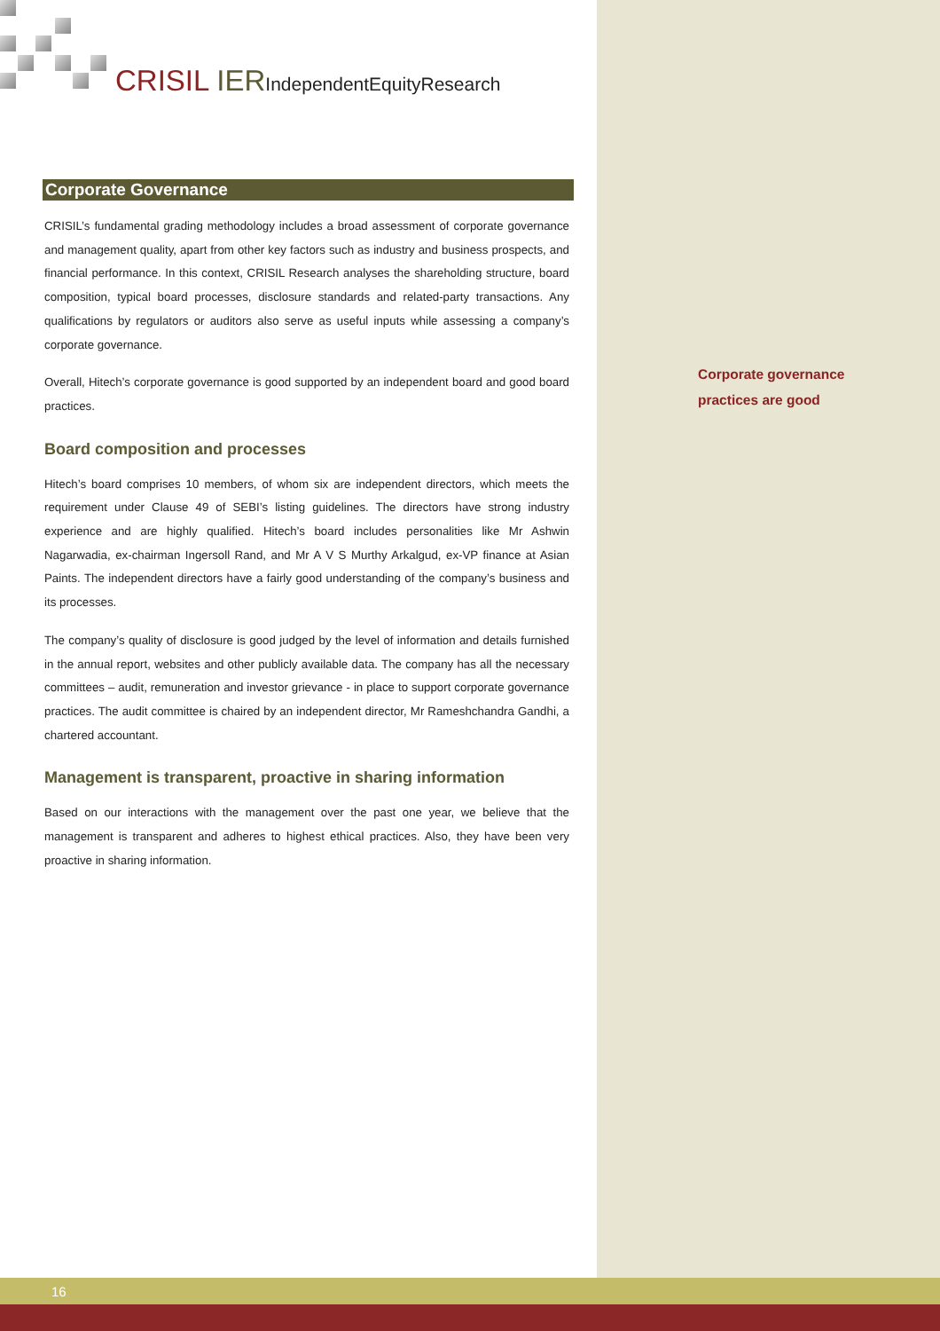CRISIL IER IndependentEquityResearch
Corporate Governance
CRISIL’s fundamental grading methodology includes a broad assessment of corporate governance and management quality, apart from other key factors such as industry and business prospects, and financial performance. In this context, CRISIL Research analyses the shareholding structure, board composition, typical board processes, disclosure standards and related-party transactions. Any qualifications by regulators or auditors also serve as useful inputs while assessing a company’s corporate governance.
Overall, Hitech’s corporate governance is good supported by an independent board and good board practices.
Board composition and processes
Hitech’s board comprises 10 members, of whom six are independent directors, which meets the requirement under Clause 49 of SEBI’s listing guidelines. The directors have strong industry experience and are highly qualified. Hitech’s board includes personalities like Mr Ashwin Nagarwadia, ex-chairman Ingersoll Rand, and Mr A V S Murthy Arkalgud, ex-VP finance at Asian Paints. The independent directors have a fairly good understanding of the company’s business and its processes.
The company’s quality of disclosure is good judged by the level of information and details furnished in the annual report, websites and other publicly available data. The company has all the necessary committees – audit, remuneration and investor grievance - in place to support corporate governance practices. The audit committee is chaired by an independent director, Mr Rameshchandra Gandhi, a chartered accountant.
Management is transparent, proactive in sharing information
Based on our interactions with the management over the past one year, we believe that the management is transparent and adheres to highest ethical practices. Also, they have been very proactive in sharing information.
Corporate governance
practices are good
16